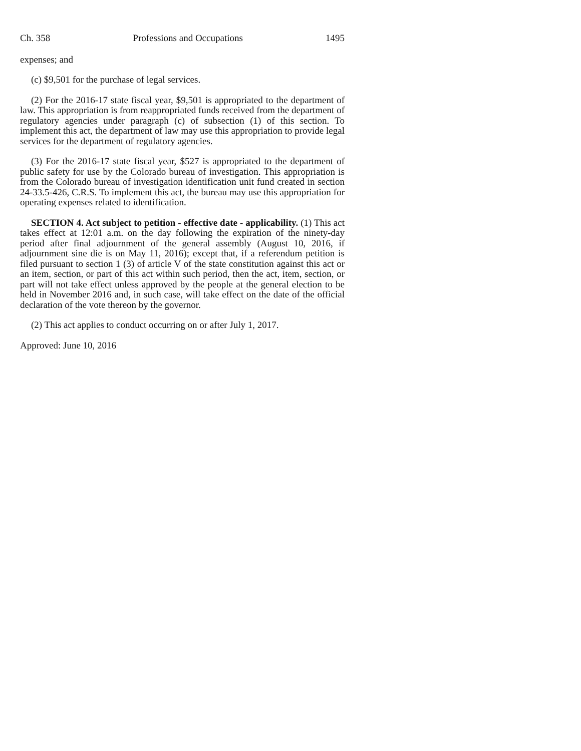Ch. 358 Professions and Occupations 1495
expenses; and
(c) $9,501 for the purchase of legal services.
(2) For the 2016-17 state fiscal year, $9,501 is appropriated to the department of law. This appropriation is from reappropriated funds received from the department of regulatory agencies under paragraph (c) of subsection (1) of this section. To implement this act, the department of law may use this appropriation to provide legal services for the department of regulatory agencies.
(3) For the 2016-17 state fiscal year, $527 is appropriated to the department of public safety for use by the Colorado bureau of investigation. This appropriation is from the Colorado bureau of investigation identification unit fund created in section 24-33.5-426, C.R.S. To implement this act, the bureau may use this appropriation for operating expenses related to identification.
SECTION 4. Act subject to petition - effective date - applicability. (1) This act takes effect at 12:01 a.m. on the day following the expiration of the ninety-day period after final adjournment of the general assembly (August 10, 2016, if adjournment sine die is on May 11, 2016); except that, if a referendum petition is filed pursuant to section 1 (3) of article V of the state constitution against this act or an item, section, or part of this act within such period, then the act, item, section, or part will not take effect unless approved by the people at the general election to be held in November 2016 and, in such case, will take effect on the date of the official declaration of the vote thereon by the governor.
(2) This act applies to conduct occurring on or after July 1, 2017.
Approved: June 10, 2016